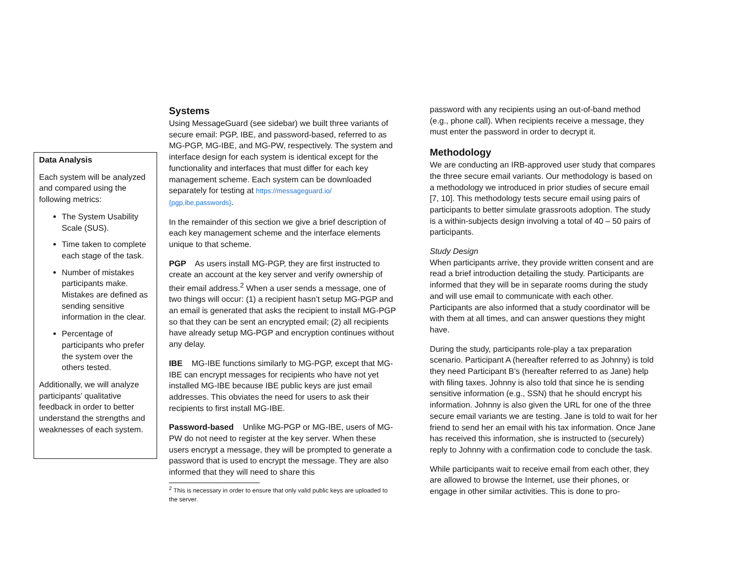Data Analysis
Each system will be analyzed and compared using the following metrics:
The System Usability Scale (SUS).
Time taken to complete each stage of the task.
Number of mistakes participants make. Mistakes are defined as sending sensitive information in the clear.
Percentage of participants who prefer the system over the others tested.
Additionally, we will analyze participants’ qualitative feedback in order to better understand the strengths and weaknesses of each system.
Systems
Using MessageGuard (see sidebar) we built three variants of secure email: PGP, IBE, and password-based, referred to as MG-PGP, MG-IBE, and MG-PW, respectively. The system and interface design for each system is identical except for the functionality and interfaces that must differ for each key management scheme. Each system can be downloaded separately for testing at https://messageguard.io/ {pgp,ibe,passwords}.
In the remainder of this section we give a brief description of each key management scheme and the interface elements unique to that scheme.
PGP As users install MG-PGP, they are first instructed to create an account at the key server and verify ownership of their email address.<sup>2</sup> When a user sends a message, one of two things will occur: (1) a recipient hasn’t setup MG-PGP and an email is generated that asks the recipient to install MG-PGP so that they can be sent an encrypted email; (2) all recipients have already setup MG-PGP and encryption continues without any delay.
IBE MG-IBE functions similarly to MG-PGP, except that MG-IBE can encrypt messages for recipients who have not yet installed MG-IBE because IBE public keys are just email addresses. This obviates the need for users to ask their recipients to first install MG-IBE.
Password-based Unlike MG-PGP or MG-IBE, users of MG-PW do not need to register at the key server. When these users encrypt a message, they will be prompted to generate a password that is used to encrypt the message. They are also informed that they will need to share this
<sup>2</sup> This is necessary in order to ensure that only valid public keys are uploaded to the server.
password with any recipients using an out-of-band method (e.g., phone call). When recipients receive a message, they must enter the password in order to decrypt it.
Methodology
We are conducting an IRB-approved user study that compares the three secure email variants. Our methodology is based on a methodology we introduced in prior studies of secure email [7, 10]. This methodology tests secure email using pairs of participants to better simulate grassroots adoption. The study is a within-subjects design involving a total of 40 – 50 pairs of participants.
Study Design
When participants arrive, they provide written consent and are read a brief introduction detailing the study. Participants are informed that they will be in separate rooms during the study and will use email to communicate with each other. Participants are also informed that a study coordinator will be with them at all times, and can answer questions they might have.
During the study, participants role-play a tax preparation scenario. Participant A (hereafter referred to as Johnny) is told they need Participant B’s (hereafter referred to as Jane) help with filing taxes. Johnny is also told that since he is sending sensitive information (e.g., SSN) that he should encrypt his information. Johnny is also given the URL for one of the three secure email variants we are testing. Jane is told to wait for her friend to send her an email with his tax information. Once Jane has received this information, she is instructed to (securely) reply to Johnny with a confirmation code to conclude the task.
While participants wait to receive email from each other, they are allowed to browse the Internet, use their phones, or engage in other similar activities. This is done to pro-